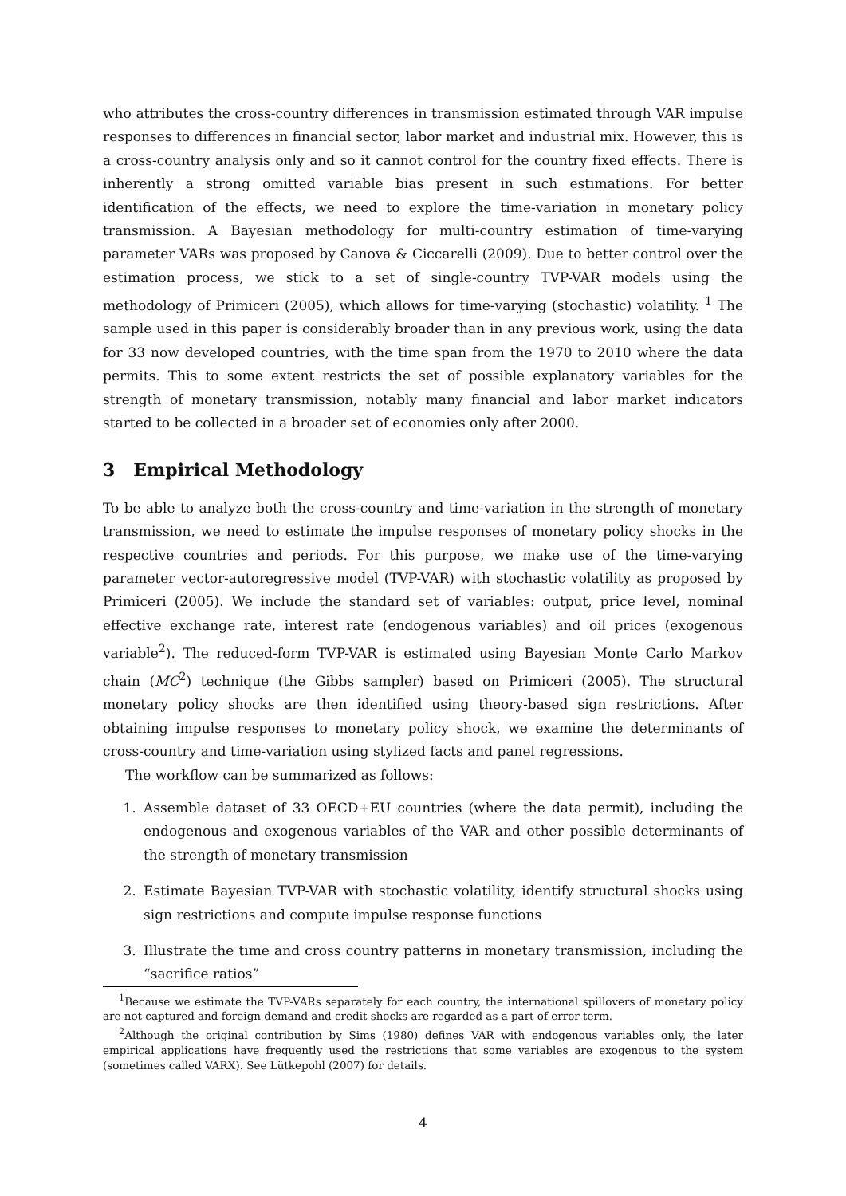who attributes the cross-country differences in transmission estimated through VAR impulse responses to differences in financial sector, labor market and industrial mix. However, this is a cross-country analysis only and so it cannot control for the country fixed effects. There is inherently a strong omitted variable bias present in such estimations. For better identification of the effects, we need to explore the time-variation in monetary policy transmission. A Bayesian methodology for multi-country estimation of time-varying parameter VARs was proposed by Canova & Ciccarelli (2009). Due to better control over the estimation process, we stick to a set of single-country TVP-VAR models using the methodology of Primiceri (2005), which allows for time-varying (stochastic) volatility. <sup>1</sup> The sample used in this paper is considerably broader than in any previous work, using the data for 33 now developed countries, with the time span from the 1970 to 2010 where the data permits. This to some extent restricts the set of possible explanatory variables for the strength of monetary transmission, notably many financial and labor market indicators started to be collected in a broader set of economies only after 2000.
3 Empirical Methodology
To be able to analyze both the cross-country and time-variation in the strength of monetary transmission, we need to estimate the impulse responses of monetary policy shocks in the respective countries and periods. For this purpose, we make use of the time-varying parameter vector-autoregressive model (TVP-VAR) with stochastic volatility as proposed by Primiceri (2005). We include the standard set of variables: output, price level, nominal effective exchange rate, interest rate (endogenous variables) and oil prices (exogenous variable<sup>2</sup>). The reduced-form TVP-VAR is estimated using Bayesian Monte Carlo Markov chain (MC<sup>2</sup>) technique (the Gibbs sampler) based on Primiceri (2005). The structural monetary policy shocks are then identified using theory-based sign restrictions. After obtaining impulse responses to monetary policy shock, we examine the determinants of cross-country and time-variation using stylized facts and panel regressions.
The workflow can be summarized as follows:
1. Assemble dataset of 33 OECD+EU countries (where the data permit), including the endogenous and exogenous variables of the VAR and other possible determinants of the strength of monetary transmission
2. Estimate Bayesian TVP-VAR with stochastic volatility, identify structural shocks using sign restrictions and compute impulse response functions
3. Illustrate the time and cross country patterns in monetary transmission, including the “sacrifice ratios”
<sup>1</sup> Because we estimate the TVP-VARs separately for each country, the international spillovers of monetary policy are not captured and foreign demand and credit shocks are regarded as a part of error term.
<sup>2</sup> Although the original contribution by Sims (1980) defines VAR with endogenous variables only, the later empirical applications have frequently used the restrictions that some variables are exogenous to the system (sometimes called VARX). See Lütkepohl (2007) for details.
4